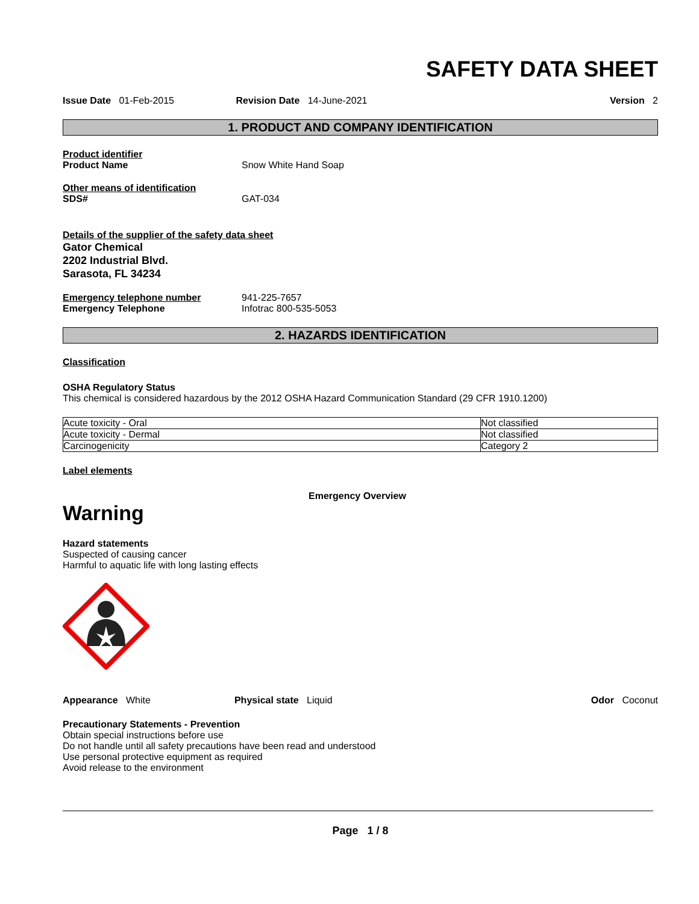SAFETY DATA SHEET
Issue Date 01-Feb-2015 Revision Date 14-June-2021 Version 2
1. PRODUCT AND COMPANY IDENTIFICATION
Product identifier
Product Name Snow White Hand Soap
Other means of identification
SDS# GAT-034
Details of the supplier of the safety data sheet
Gator Chemical
2202 Industrial Blvd.
Sarasota, FL 34234
Emergency telephone number 941-225-7657
Emergency Telephone Infotrac 800-535-5053
2. HAZARDS IDENTIFICATION
Classification
OSHA Regulatory Status
This chemical is considered hazardous by the 2012 OSHA Hazard Communication Standard (29 CFR 1910.1200)
| Acute toxicity - Oral | Not classified |
| Acute toxicity - Dermal | Not classified |
| Carcinogenicity | Category 2 |
Label elements
Emergency Overview
Warning
Hazard statements
Suspected of causing cancer
Harmful to aquatic life with long lasting effects
Appearance White Physical state Liquid Odor Coconut
Precautionary Statements - Prevention
Obtain special instructions before use
Do not handle until all safety precautions have been read and understood
Use personal protective equipment as required
Avoid release to the environment
Page 1 / 8